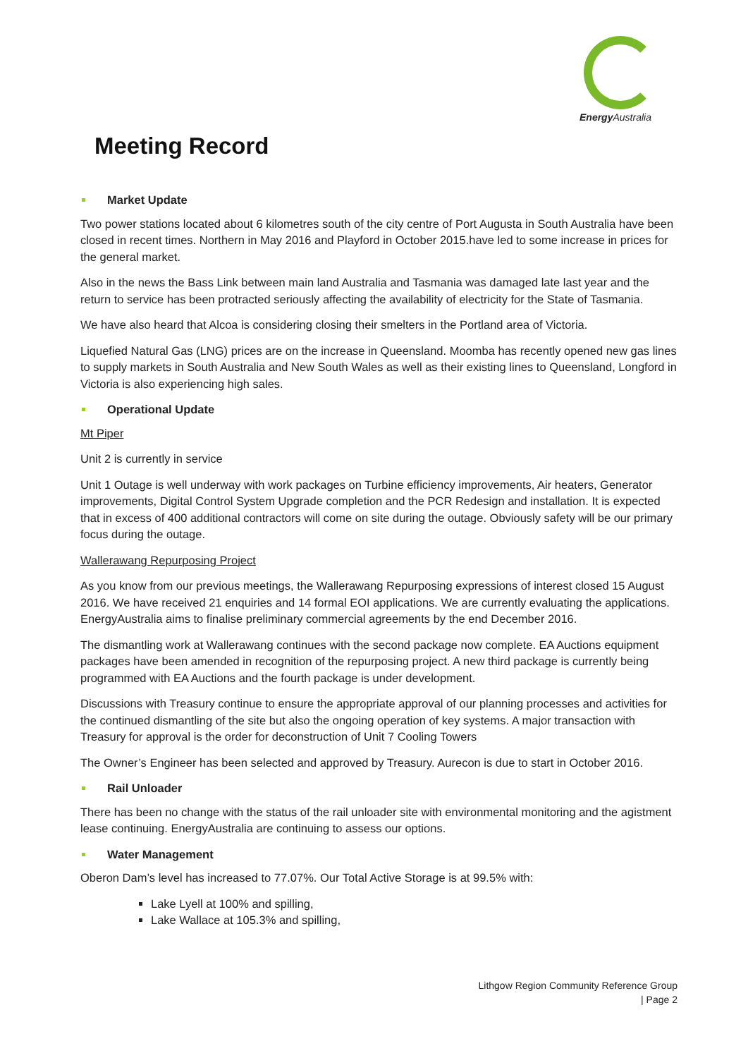Energy Australia
Meeting Record
Market Update
Two power stations located about 6 kilometres south of the city centre of Port Augusta in South Australia have been closed in recent times. Northern in May 2016 and Playford in October 2015.have led to some increase in prices for the general market.
Also in the news the Bass Link between main land Australia and Tasmania was damaged late last year and the return to service has been protracted seriously affecting the availability of electricity for the State of Tasmania.
We have also heard that Alcoa is considering closing their smelters in the Portland area of Victoria.
Liquefied Natural Gas (LNG) prices are on the increase in Queensland. Moomba has recently opened new gas lines to supply markets in South Australia and New South Wales as well as their existing lines to Queensland, Longford in Victoria is also experiencing high sales.
Operational Update
Mt Piper
Unit 2 is currently in service
Unit 1 Outage is well underway with work packages on Turbine efficiency improvements, Air heaters, Generator improvements, Digital Control System Upgrade completion and the PCR Redesign and installation. It is expected that in excess of 400 additional contractors will come on site during the outage. Obviously safety will be our primary focus during the outage.
Wallerawang Repurposing Project
As you know from our previous meetings, the Wallerawang Repurposing expressions of interest closed 15 August 2016. We have received 21 enquiries and 14 formal EOI applications. We are currently evaluating the applications. EnergyAustralia aims to finalise preliminary commercial agreements by the end December 2016.
The dismantling work at Wallerawang continues with the second package now complete. EA Auctions equipment packages have been amended in recognition of the repurposing project. A new third package is currently being programmed with EA Auctions and the fourth package is under development.
Discussions with Treasury continue to ensure the appropriate approval of our planning processes and activities for the continued dismantling of the site but also the ongoing operation of key systems. A major transaction with Treasury for approval is the order for deconstruction of Unit 7 Cooling Towers
The Owner’s Engineer has been selected and approved by Treasury. Aurecon is due to start in October 2016.
Rail Unloader
There has been no change with the status of the rail unloader site with environmental monitoring and the agistment lease continuing. EnergyAustralia are continuing to assess our options.
Water Management
Oberon Dam’s level has increased to 77.07%. Our Total Active Storage is at 99.5% with:
Lake Lyell at 100% and spilling,
Lake Wallace at 105.3% and spilling,
Lithgow Region Community Reference Group
| Page 2